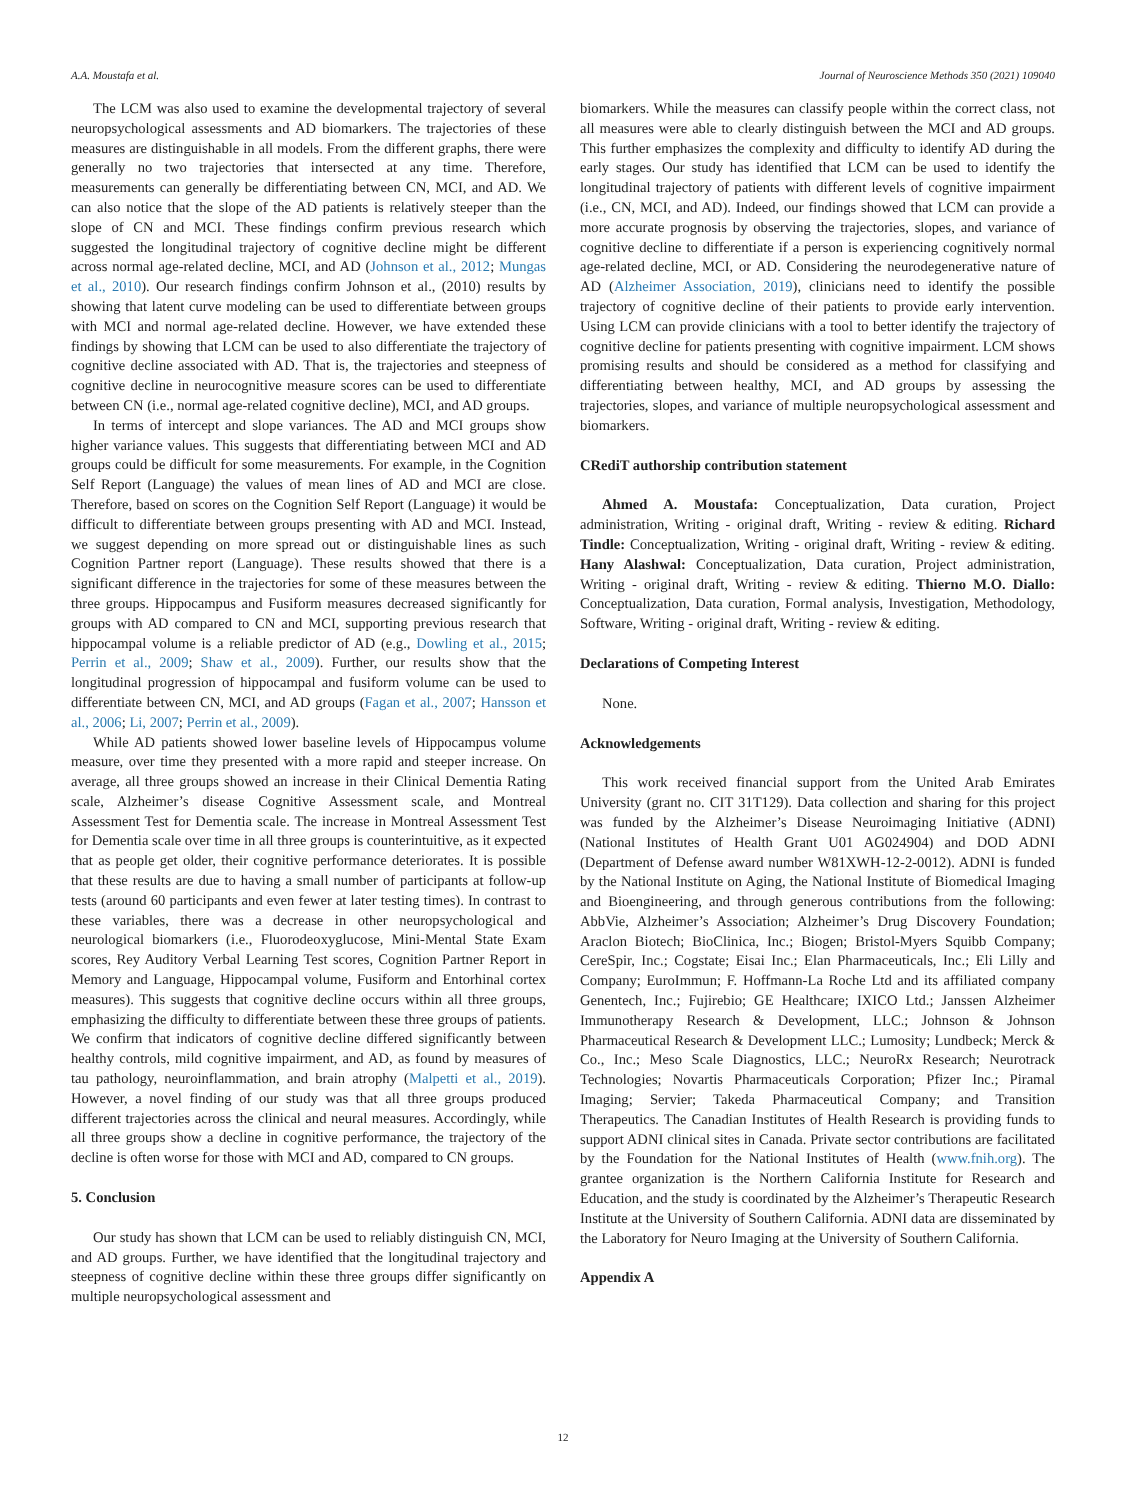A.A. Moustafa et al. Journal of Neuroscience Methods 350 (2021) 109040
The LCM was also used to examine the developmental trajectory of several neuropsychological assessments and AD biomarkers. The trajectories of these measures are distinguishable in all models. From the different graphs, there were generally no two trajectories that intersected at any time. Therefore, measurements can generally be differentiating between CN, MCI, and AD. We can also notice that the slope of the AD patients is relatively steeper than the slope of CN and MCI. These findings confirm previous research which suggested the longitudinal trajectory of cognitive decline might be different across normal age-related decline, MCI, and AD (Johnson et al., 2012; Mungas et al., 2010). Our research findings confirm Johnson et al., (2010) results by showing that latent curve modeling can be used to differentiate between groups with MCI and normal age-related decline. However, we have extended these findings by showing that LCM can be used to also differentiate the trajectory of cognitive decline associated with AD. That is, the trajectories and steepness of cognitive decline in neurocognitive measure scores can be used to differentiate between CN (i.e., normal age-related cognitive decline), MCI, and AD groups.
In terms of intercept and slope variances. The AD and MCI groups show higher variance values. This suggests that differentiating between MCI and AD groups could be difficult for some measurements. For example, in the Cognition Self Report (Language) the values of mean lines of AD and MCI are close. Therefore, based on scores on the Cognition Self Report (Language) it would be difficult to differentiate between groups presenting with AD and MCI. Instead, we suggest depending on more spread out or distinguishable lines as such Cognition Partner report (Language). These results showed that there is a significant difference in the trajectories for some of these measures between the three groups. Hippocampus and Fusiform measures decreased significantly for groups with AD compared to CN and MCI, supporting previous research that hippocampal volume is a reliable predictor of AD (e.g., Dowling et al., 2015; Perrin et al., 2009; Shaw et al., 2009). Further, our results show that the longitudinal progression of hippocampal and fusiform volume can be used to differentiate between CN, MCI, and AD groups (Fagan et al., 2007; Hansson et al., 2006; Li, 2007; Perrin et al., 2009).
While AD patients showed lower baseline levels of Hippocampus volume measure, over time they presented with a more rapid and steeper increase. On average, all three groups showed an increase in their Clinical Dementia Rating scale, Alzheimer’s disease Cognitive Assessment scale, and Montreal Assessment Test for Dementia scale. The increase in Montreal Assessment Test for Dementia scale over time in all three groups is counterintuitive, as it expected that as people get older, their cognitive performance deteriorates. It is possible that these results are due to having a small number of participants at follow-up tests (around 60 participants and even fewer at later testing times). In contrast to these variables, there was a decrease in other neuropsychological and neurological biomarkers (i.e., Fluorodeoxyglucose, Mini-Mental State Exam scores, Rey Auditory Verbal Learning Test scores, Cognition Partner Report in Memory and Language, Hippocampal volume, Fusiform and Entorhinal cortex measures). This suggests that cognitive decline occurs within all three groups, emphasizing the difficulty to differentiate between these three groups of patients. We confirm that indicators of cognitive decline differed significantly between healthy controls, mild cognitive impairment, and AD, as found by measures of tau pathology, neuroinflammation, and brain atrophy (Malpetti et al., 2019). However, a novel finding of our study was that all three groups produced different trajectories across the clinical and neural measures. Accordingly, while all three groups show a decline in cognitive performance, the trajectory of the decline is often worse for those with MCI and AD, compared to CN groups.
5. Conclusion
Our study has shown that LCM can be used to reliably distinguish CN, MCI, and AD groups. Further, we have identified that the longitudinal trajectory and steepness of cognitive decline within these three groups differ significantly on multiple neuropsychological assessment and
biomarkers. While the measures can classify people within the correct class, not all measures were able to clearly distinguish between the MCI and AD groups. This further emphasizes the complexity and difficulty to identify AD during the early stages. Our study has identified that LCM can be used to identify the longitudinal trajectory of patients with different levels of cognitive impairment (i.e., CN, MCI, and AD). Indeed, our findings showed that LCM can provide a more accurate prognosis by observing the trajectories, slopes, and variance of cognitive decline to differentiate if a person is experiencing cognitively normal age-related decline, MCI, or AD. Considering the neurodegenerative nature of AD (Alzheimer Association, 2019), clinicians need to identify the possible trajectory of cognitive decline of their patients to provide early intervention. Using LCM can provide clinicians with a tool to better identify the trajectory of cognitive decline for patients presenting with cognitive impairment. LCM shows promising results and should be considered as a method for classifying and differentiating between healthy, MCI, and AD groups by assessing the trajectories, slopes, and variance of multiple neuropsychological assessment and biomarkers.
CRediT authorship contribution statement
Ahmed A. Moustafa: Conceptualization, Data curation, Project administration, Writing - original draft, Writing - review & editing. Richard Tindle: Conceptualization, Writing - original draft, Writing - review & editing. Hany Alashwal: Conceptualization, Data curation, Project administration, Writing - original draft, Writing - review & editing. Thierno M.O. Diallo: Conceptualization, Data curation, Formal analysis, Investigation, Methodology, Software, Writing - original draft, Writing - review & editing.
Declarations of Competing Interest
None.
Acknowledgements
This work received financial support from the United Arab Emirates University (grant no. CIT 31T129). Data collection and sharing for this project was funded by the Alzheimer’s Disease Neuroimaging Initiative (ADNI) (National Institutes of Health Grant U01 AG024904) and DOD ADNI (Department of Defense award number W81XWH-12-2-0012). ADNI is funded by the National Institute on Aging, the National Institute of Biomedical Imaging and Bioengineering, and through generous contributions from the following: AbbVie, Alzheimer’s Association; Alzheimer’s Drug Discovery Foundation; Araclon Biotech; BioClinica, Inc.; Biogen; Bristol-Myers Squibb Company; CereSpir, Inc.; Cogstate; Eisai Inc.; Elan Pharmaceuticals, Inc.; Eli Lilly and Company; EuroImmun; F. Hoffmann-La Roche Ltd and its affiliated company Genentech, Inc.; Fujirebio; GE Healthcare; IXICO Ltd.; Janssen Alzheimer Immunotherapy Research & Development, LLC.; Johnson & Johnson Pharmaceutical Research & Development LLC.; Lumosity; Lundbeck; Merck & Co., Inc.; Meso Scale Diagnostics, LLC.; NeuroRx Research; Neurotrack Technologies; Novartis Pharmaceuticals Corporation; Pfizer Inc.; Piramal Imaging; Servier; Takeda Pharmaceutical Company; and Transition Therapeutics. The Canadian Institutes of Health Research is providing funds to support ADNI clinical sites in Canada. Private sector contributions are facilitated by the Foundation for the National Institutes of Health (www.fnih.org). The grantee organization is the Northern California Institute for Research and Education, and the study is coordinated by the Alzheimer’s Therapeutic Research Institute at the University of Southern California. ADNI data are disseminated by the Laboratory for Neuro Imaging at the University of Southern California.
Appendix A
12